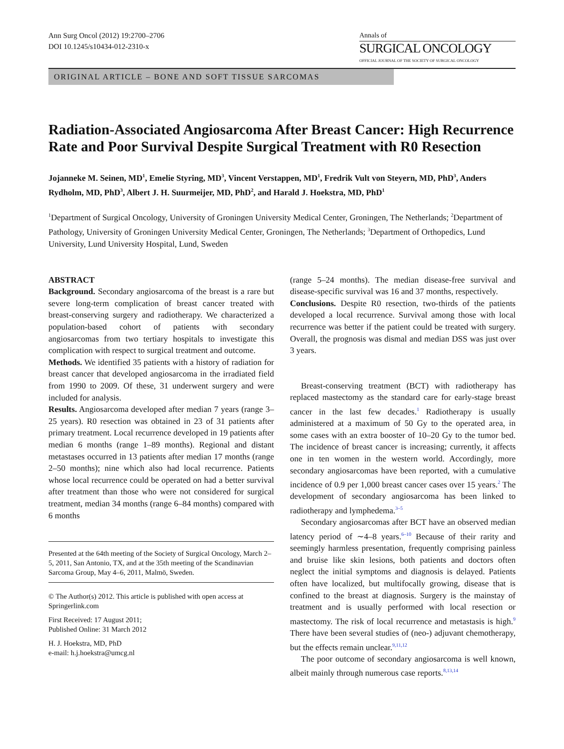Ann Surg Oncol (2012) 19:2700–2706
DOI 10.1245/s10434-012-2310-x
Annals of
SURGICAL ONCOLOGY
OFFICIAL JOURNAL OF THE SOCIETY OF SURGICAL ONCOLOGY
ORIGINAL ARTICLE – BONE AND SOFT TISSUE SARCOMAS
Radiation-Associated Angiosarcoma After Breast Cancer: High Recurrence Rate and Poor Survival Despite Surgical Treatment with R0 Resection
Jojanneke M. Seinen, MD<sup>1</sup>, Emelie Styring, MD<sup>3</sup>, Vincent Verstappen, MD<sup>1</sup>, Fredrik Vult von Steyern, MD, PhD<sup>3</sup>, Anders Rydholm, MD, PhD<sup>3</sup>, Albert J. H. Suurmeijer, MD, PhD<sup>2</sup>, and Harald J. Hoekstra, MD, PhD<sup>1</sup>
<sup>1</sup> Department of Surgical Oncology, University of Groningen University Medical Center, Groningen, The Netherlands; <sup>2</sup>Department of Pathology, University of Groningen University Medical Center, Groningen, The Netherlands; <sup>3</sup>Department of Orthopedics, Lund University, Lund University Hospital, Lund, Sweden
ABSTRACT
Background. Secondary angiosarcoma of the breast is a rare but severe long-term complication of breast cancer treated with breast-conserving surgery and radiotherapy. We characterized a population-based cohort of patients with secondary angiosarcomas from two tertiary hospitals to investigate this complication with respect to surgical treatment and outcome.
Methods. We identified 35 patients with a history of radiation for breast cancer that developed angiosarcoma in the irradiated field from 1990 to 2009. Of these, 31 underwent surgery and were included for analysis.
Results. Angiosarcoma developed after median 7 years (range 3–25 years). R0 resection was obtained in 23 of 31 patients after primary treatment. Local recurrence developed in 19 patients after median 6 months (range 1–89 months). Regional and distant metastases occurred in 13 patients after median 17 months (range 2–50 months); nine which also had local recurrence. Patients whose local recurrence could be operated on had a better survival after treatment than those who were not considered for surgical treatment, median 34 months (range 6–84 months) compared with 6 months
Presented at the 64th meeting of the Society of Surgical Oncology, March 2–5, 2011, San Antonio, TX, and at the 35th meeting of the Scandinavian Sarcoma Group, May 4–6, 2011, Malmö, Sweden.
© The Author(s) 2012. This article is published with open access at Springerlink.com
First Received: 17 August 2011;
Published Online: 31 March 2012
H. J. Hoekstra, MD, PhD
e-mail: h.j.hoekstra@umcg.nl
(range 5–24 months). The median disease-free survival and disease-specific survival was 16 and 37 months, respectively.
Conclusions. Despite R0 resection, two-thirds of the patients developed a local recurrence. Survival among those with local recurrence was better if the patient could be treated with surgery. Overall, the prognosis was dismal and median DSS was just over 3 years.
Breast-conserving treatment (BCT) with radiotherapy has replaced mastectomy as the standard care for early-stage breast cancer in the last few decades.<sup>1</sup> Radiotherapy is usually administered at a maximum of 50 Gy to the operated area, in some cases with an extra booster of 10–20 Gy to the tumor bed. The incidence of breast cancer is increasing; currently, it affects one in ten women in the western world. Accordingly, more secondary angiosarcomas have been reported, with a cumulative incidence of 0.9 per 1,000 breast cancer cases over 15 years.<sup>2</sup> The development of secondary angiosarcoma has been linked to radiotherapy and lymphedema.<sup>3–5</sup>
Secondary angiosarcomas after BCT have an observed median latency period of ∼4–8 years.<sup>6–10</sup> Because of their rarity and seemingly harmless presentation, frequently comprising painless and bruise like skin lesions, both patients and doctors often neglect the initial symptoms and diagnosis is delayed. Patients often have localized, but multifocally growing, disease that is confined to the breast at diagnosis. Surgery is the mainstay of treatment and is usually performed with local resection or mastectomy. The risk of local recurrence and metastasis is high.<sup>9</sup> There have been several studies of (neo-) adjuvant chemotherapy, but the effects remain unclear.<sup>9,11,12</sup>
The poor outcome of secondary angiosarcoma is well known, albeit mainly through numerous case reports.<sup>8,13,14</sup>